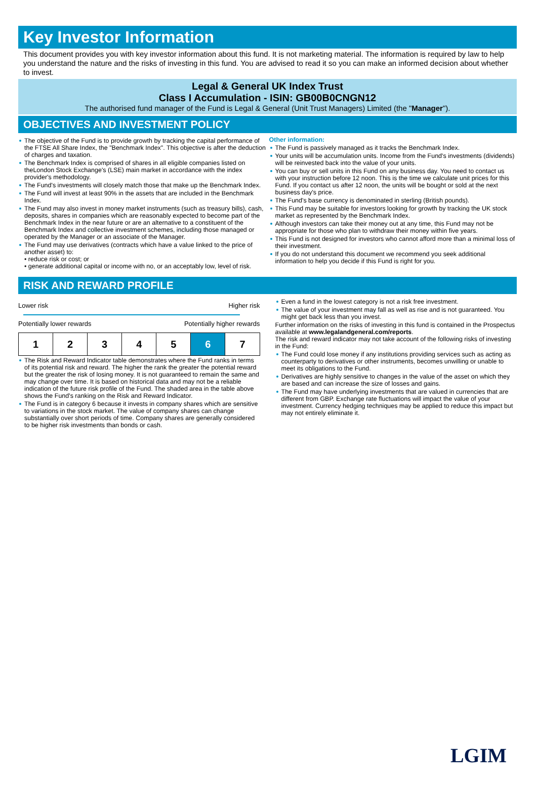Key Investor Information
This document provides you with key investor information about this fund. It is not marketing material. The information is required by law to help you understand the nature and the risks of investing in this fund. You are advised to read it so you can make an informed decision about whether to invest.
Legal & General UK Index Trust
Class I Accumulation - ISIN: GB00B0CNGN12
The authorised fund manager of the Fund is Legal & General (Unit Trust Managers) Limited (the "Manager").
OBJECTIVES AND INVESTMENT POLICY
The objective of the Fund is to provide growth by tracking the capital performance of the FTSE All Share Index, the "Benchmark Index". This objective is after the deduction of charges and taxation.
The Benchmark Index is comprised of shares in all eligible companies listed on theLondon Stock Exchange's (LSE) main market in accordance with the index provider's methodology.
The Fund's investments will closely match those that make up the Benchmark Index.
The Fund will invest at least 90% in the assets that are included in the Benchmark Index.
The Fund may also invest in money market instruments (such as treasury bills), cash, deposits, shares in companies which are reasonably expected to become part of the Benchmark Index in the near future or are an alternative to a constituent of the Benchmark Index and collective investment schemes, including those managed or operated by the Manager or an associate of the Manager.
The Fund may use derivatives (contracts which have a value linked to the price of another asset) to:
• reduce risk or cost; or
• generate additional capital or income with no, or an acceptably low, level of risk.
Other information:
The Fund is passively managed as it tracks the Benchmark Index.
Your units will be accumulation units. Income from the Fund's investments (dividends) will be reinvested back into the value of your units.
You can buy or sell units in this Fund on any business day. You need to contact us with your instruction before 12 noon. This is the time we calculate unit prices for this Fund. If you contact us after 12 noon, the units will be bought or sold at the next business day's price.
The Fund's base currency is denominated in sterling (British pounds).
This Fund may be suitable for investors looking for growth by tracking the UK stock market as represented by the Benchmark Index.
Although investors can take their money out at any time, this Fund may not be appropriate for those who plan to withdraw their money within five years.
This Fund is not designed for investors who cannot afford more than a minimal loss of their investment.
If you do not understand this document we recommend you seek additional information to help you decide if this Fund is right for you.
RISK AND REWARD PROFILE
Lower risk Higher risk
Potentially lower rewards Potentially higher rewards
| 1 | 2 | 3 | 4 | 5 | 6 | 7 |
The Risk and Reward Indicator table demonstrates where the Fund ranks in terms of its potential risk and reward. The higher the rank the greater the potential reward but the greater the risk of losing money. It is not guaranteed to remain the same and may change over time. It is based on historical data and may not be a reliable indication of the future risk profile of the Fund. The shaded area in the table above shows the Fund's ranking on the Risk and Reward Indicator.
The Fund is in category 6 because it invests in company shares which are sensitive to variations in the stock market. The value of company shares can change substantially over short periods of time. Company shares are generally considered to be higher risk investments than bonds or cash.
Even a fund in the lowest category is not a risk free investment.
The value of your investment may fall as well as rise and is not guaranteed. You might get back less than you invest.
Further information on the risks of investing in this fund is contained in the Prospectus available at www.legalandgeneral.com/reports.
The risk and reward indicator may not take account of the following risks of investing in the Fund:
The Fund could lose money if any institutions providing services such as acting as counterparty to derivatives or other instruments, becomes unwilling or unable to meet its obligations to the Fund.
Derivatives are highly sensitive to changes in the value of the asset on which they are based and can increase the size of losses and gains.
The Fund may have underlying investments that are valued in currencies that are different from GBP. Exchange rate fluctuations will impact the value of your investment. Currency hedging techniques may be applied to reduce this impact but may not entirely eliminate it.
LGIM